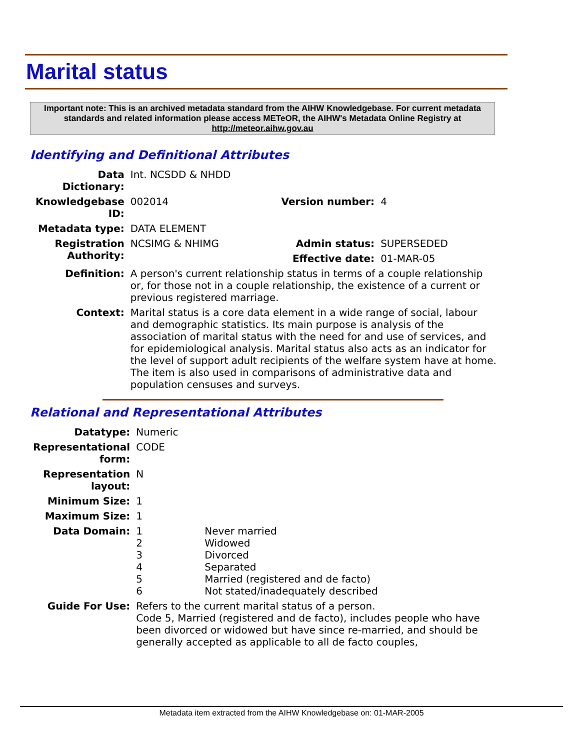Marital status
Important note: This is an archived metadata standard from the AIHW Knowledgebase. For current metadata standards and related information please access METeOR, the AIHW's Metadata Online Registry at http://meteor.aihw.gov.au
Identifying and Definitional Attributes
| Data Dictionary: | Int. NCSDD & NHDD | | |
| Knowledgebase ID: | 002014 | Version number: | 4 |
| Metadata type: | DATA ELEMENT | | |
| Registration Authority: | NCSIMG & NHIMG | Admin status: | SUPERSEDED |
| | | Effective date: | 01-MAR-05 |
| Definition: | A person's current relationship status in terms of a couple relationship or, for those not in a couple relationship, the existence of a current or previous registered marriage. | | |
| Context: | Marital status is a core data element in a wide range of social, labour and demographic statistics. Its main purpose is analysis of the association of marital status with the need for and use of services, and for epidemiological analysis. Marital status also acts as an indicator for the level of support adult recipients of the welfare system have at home. The item is also used in comparisons of administrative data and population censuses and surveys. | | |
Relational and Representational Attributes
| Datatype: | Numeric | |
| Representational form: | CODE | |
| Representation layout: | N | |
| Minimum Size: | 1 | |
| Maximum Size: | 1 | |
| Data Domain: | 1 2 3 4 5 6 | Never married Widowed Divorced Separated Married (registered and de facto) Not stated/inadequately described |
| Guide For Use: | Refers to the current marital status of a person. Code 5, Married (registered and de facto), includes people who have been divorced or widowed but have since re-married, and should be generally accepted as applicable to all de facto couples, | |
Metadata item extracted from the AIHW Knowledgebase on: 01-MAR-2005